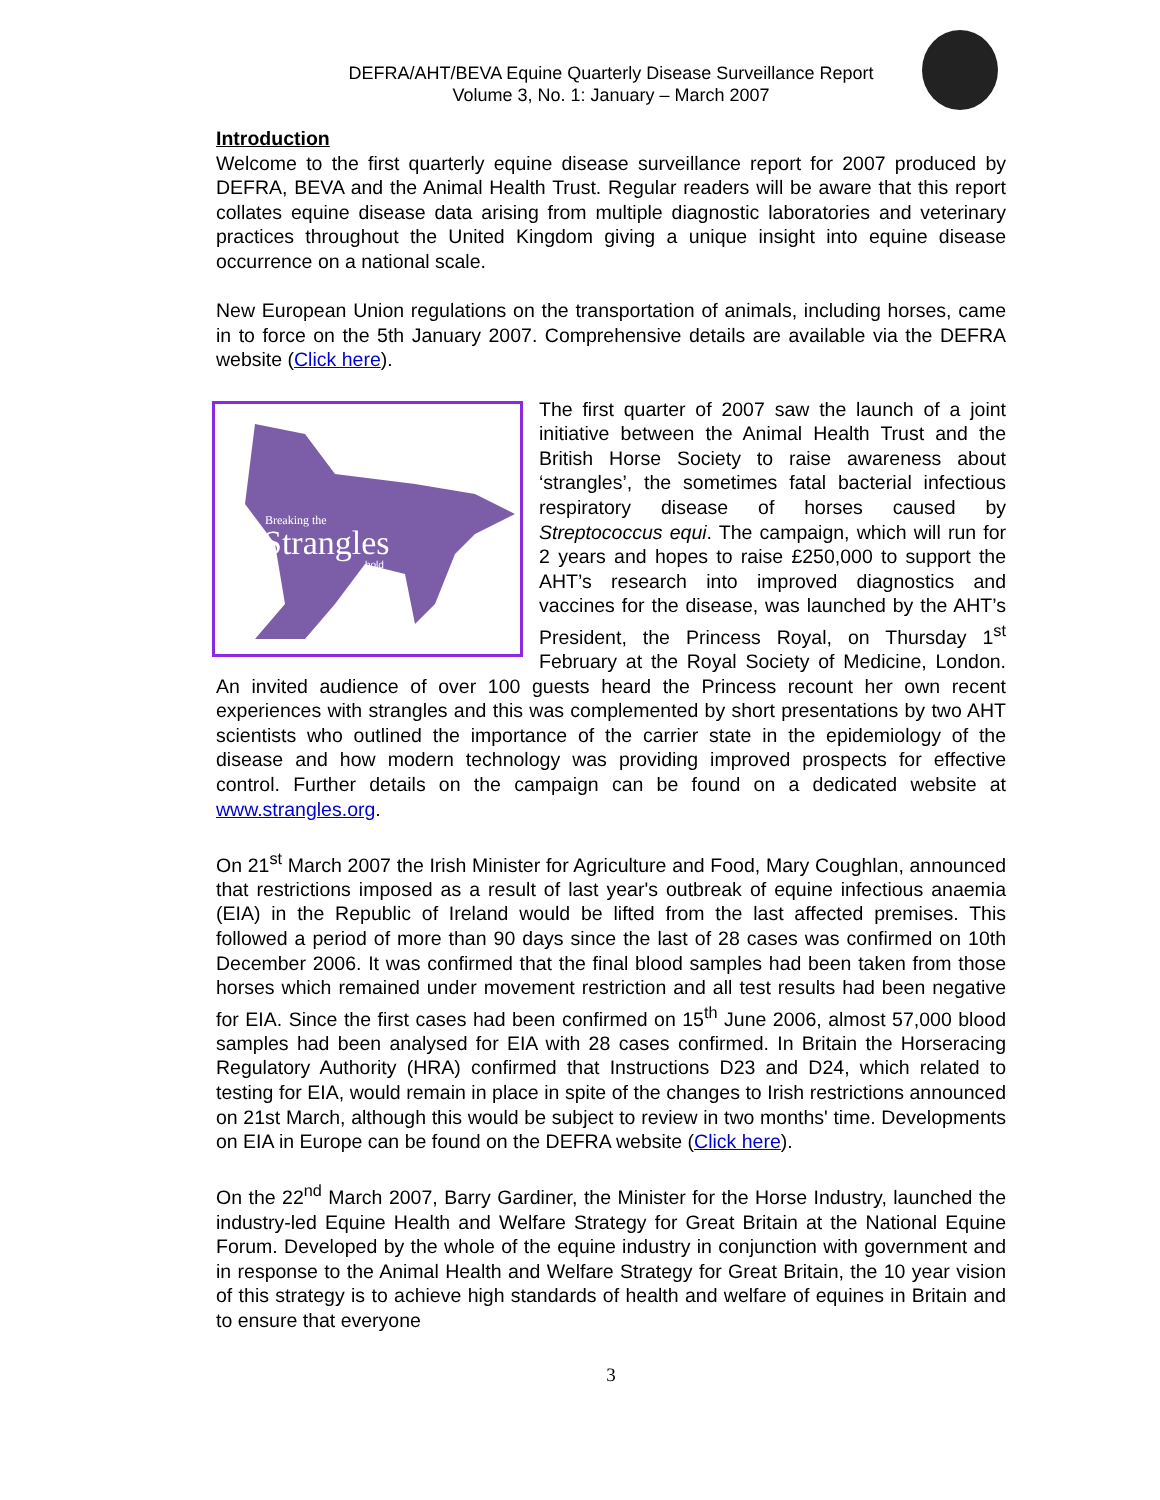DEFRA/AHT/BEVA Equine Quarterly Disease Surveillance Report
Volume 3, No. 1: January – March 2007
Introduction
Welcome to the first quarterly equine disease surveillance report for 2007 produced by DEFRA, BEVA and the Animal Health Trust. Regular readers will be aware that this report collates equine disease data arising from multiple diagnostic laboratories and veterinary practices throughout the United Kingdom giving a unique insight into equine disease occurrence on a national scale.
New European Union regulations on the transportation of animals, including horses, came in to force on the 5th January 2007. Comprehensive details are available via the DEFRA website (Click here).
Breaking the
Strangles
hold
The first quarter of 2007 saw the launch of a joint initiative between the Animal Health Trust and the British Horse Society to raise awareness about ‘strangles’, the sometimes fatal bacterial infectious respiratory disease of horses caused by Streptococcus equi. The campaign, which will run for 2 years and hopes to raise £250,000 to support the AHT’s research into improved diagnostics and vaccines for the disease, was launched by the AHT’s President, the Princess Royal, on Thursday 1<sup>st</sup> February at the Royal Society of Medicine, London. An invited audience of over 100 guests heard the Princess recount her own recent experiences with strangles and this was complemented by short presentations by two AHT scientists who outlined the importance of the carrier state in the epidemiology of the disease and how modern technology was providing improved prospects for effective control. Further details on the campaign can be found on a dedicated website at www.strangles.org.
On 21<sup>st</sup> March 2007 the Irish Minister for Agriculture and Food, Mary Coughlan, announced that restrictions imposed as a result of last year's outbreak of equine infectious anaemia (EIA) in the Republic of Ireland would be lifted from the last affected premises. This followed a period of more than 90 days since the last of 28 cases was confirmed on 10th December 2006. It was confirmed that the final blood samples had been taken from those horses which remained under movement restriction and all test results had been negative for EIA. Since the first cases had been confirmed on 15<sup>th</sup> June 2006, almost 57,000 blood samples had been analysed for EIA with 28 cases confirmed. In Britain the Horseracing Regulatory Authority (HRA) confirmed that Instructions D23 and D24, which related to testing for EIA, would remain in place in spite of the changes to Irish restrictions announced on 21st March, although this would be subject to review in two months' time. Developments on EIA in Europe can be found on the DEFRA website (Click here).
On the 22<sup>nd</sup> March 2007, Barry Gardiner, the Minister for the Horse Industry, launched the industry-led Equine Health and Welfare Strategy for Great Britain at the National Equine Forum. Developed by the whole of the equine industry in conjunction with government and in response to the Animal Health and Welfare Strategy for Great Britain, the 10 year vision of this strategy is to achieve high standards of health and welfare of equines in Britain and to ensure that everyone
3